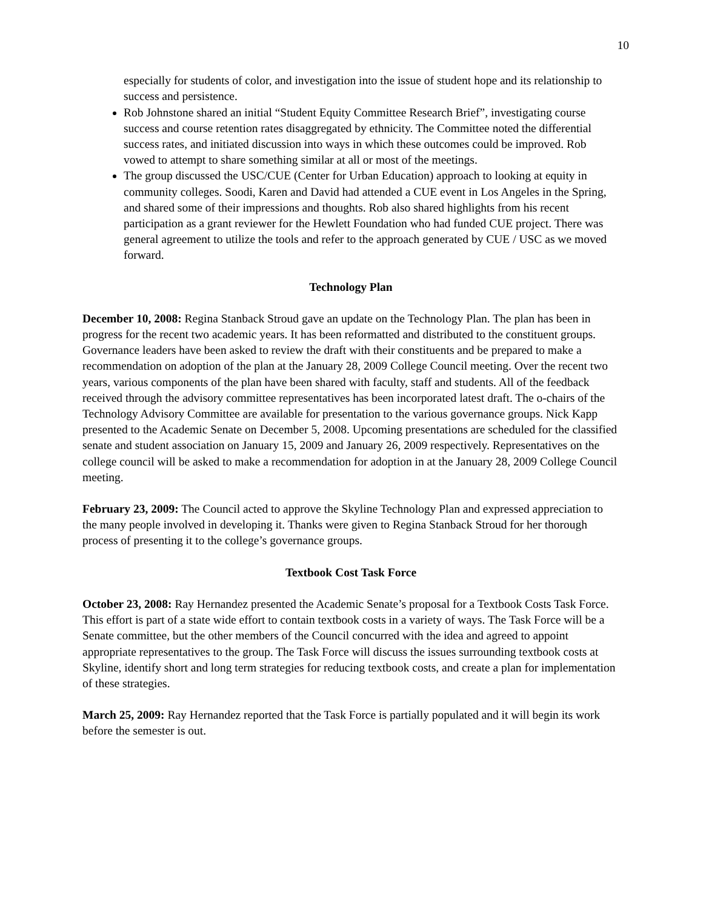10
especially for students of color, and investigation into the issue of student hope and its relationship to success and persistence.
Rob Johnstone shared an initial “Student Equity Committee Research Brief”, investigating course success and course retention rates disaggregated by ethnicity. The Committee noted the differential success rates, and initiated discussion into ways in which these outcomes could be improved. Rob vowed to attempt to share something similar at all or most of the meetings.
The group discussed the USC/CUE (Center for Urban Education) approach to looking at equity in community colleges. Soodi, Karen and David had attended a CUE event in Los Angeles in the Spring, and shared some of their impressions and thoughts. Rob also shared highlights from his recent participation as a grant reviewer for the Hewlett Foundation who had funded CUE project. There was general agreement to utilize the tools and refer to the approach generated by CUE / USC as we moved forward.
Technology Plan
December 10, 2008: Regina Stanback Stroud gave an update on the Technology Plan. The plan has been in progress for the recent two academic years. It has been reformatted and distributed to the constituent groups. Governance leaders have been asked to review the draft with their constituents and be prepared to make a recommendation on adoption of the plan at the January 28, 2009 College Council meeting. Over the recent two years, various components of the plan have been shared with faculty, staff and students. All of the feedback received through the advisory committee representatives has been incorporated latest draft. The o-chairs of the Technology Advisory Committee are available for presentation to the various governance groups. Nick Kapp presented to the Academic Senate on December 5, 2008. Upcoming presentations are scheduled for the classified senate and student association on January 15, 2009 and January 26, 2009 respectively. Representatives on the college council will be asked to make a recommendation for adoption in at the January 28, 2009 College Council meeting.
February 23, 2009: The Council acted to approve the Skyline Technology Plan and expressed appreciation to the many people involved in developing it. Thanks were given to Regina Stanback Stroud for her thorough process of presenting it to the college’s governance groups.
Textbook Cost Task Force
October 23, 2008: Ray Hernandez presented the Academic Senate’s proposal for a Textbook Costs Task Force. This effort is part of a state wide effort to contain textbook costs in a variety of ways. The Task Force will be a Senate committee, but the other members of the Council concurred with the idea and agreed to appoint appropriate representatives to the group. The Task Force will discuss the issues surrounding textbook costs at Skyline, identify short and long term strategies for reducing textbook costs, and create a plan for implementation of these strategies.
March 25, 2009: Ray Hernandez reported that the Task Force is partially populated and it will begin its work before the semester is out.